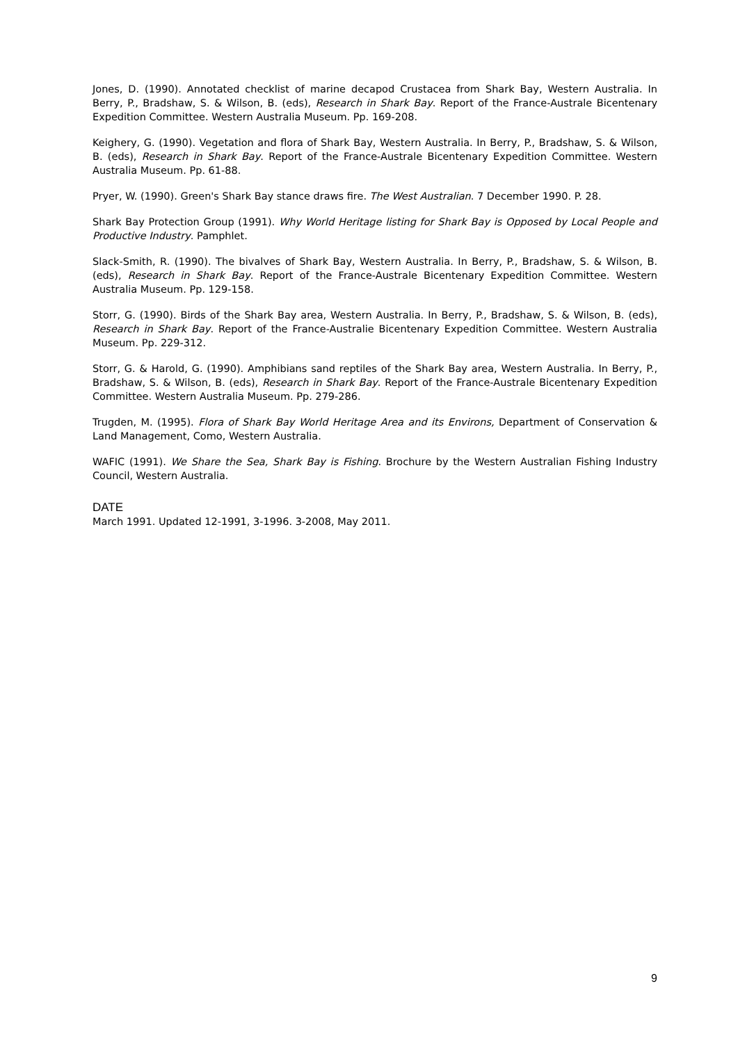Jones, D. (1990). Annotated checklist of marine decapod Crustacea from Shark Bay, Western Australia. In Berry, P., Bradshaw, S. & Wilson, B. (eds), Research in Shark Bay. Report of the France-Australe Bicentenary Expedition Committee. Western Australia Museum. Pp. 169-208.
Keighery, G. (1990). Vegetation and flora of Shark Bay, Western Australia. In Berry, P., Bradshaw, S. & Wilson, B. (eds), Research in Shark Bay. Report of the France-Australe Bicentenary Expedition Committee. Western Australia Museum. Pp. 61-88.
Pryer, W. (1990). Green's Shark Bay stance draws fire. The West Australian. 7 December 1990. P. 28.
Shark Bay Protection Group (1991). Why World Heritage listing for Shark Bay is Opposed by Local People and Productive Industry. Pamphlet.
Slack-Smith, R. (1990). The bivalves of Shark Bay, Western Australia. In Berry, P., Bradshaw, S. & Wilson, B. (eds), Research in Shark Bay. Report of the France-Australe Bicentenary Expedition Committee. Western Australia Museum. Pp. 129-158.
Storr, G. (1990). Birds of the Shark Bay area, Western Australia. In Berry, P., Bradshaw, S. & Wilson, B. (eds), Research in Shark Bay. Report of the France-Australie Bicentenary Expedition Committee. Western Australia Museum. Pp. 229-312.
Storr, G. & Harold, G. (1990). Amphibians sand reptiles of the Shark Bay area, Western Australia. In Berry, P., Bradshaw, S. & Wilson, B. (eds), Research in Shark Bay. Report of the France-Australe Bicentenary Expedition Committee. Western Australia Museum. Pp. 279-286.
Trugden, M. (1995). Flora of Shark Bay World Heritage Area and its Environs, Department of Conservation & Land Management, Como, Western Australia.
WAFIC (1991). We Share the Sea, Shark Bay is Fishing. Brochure by the Western Australian Fishing Industry Council, Western Australia.
DATE
March 1991. Updated 12-1991, 3-1996. 3-2008, May 2011.
9